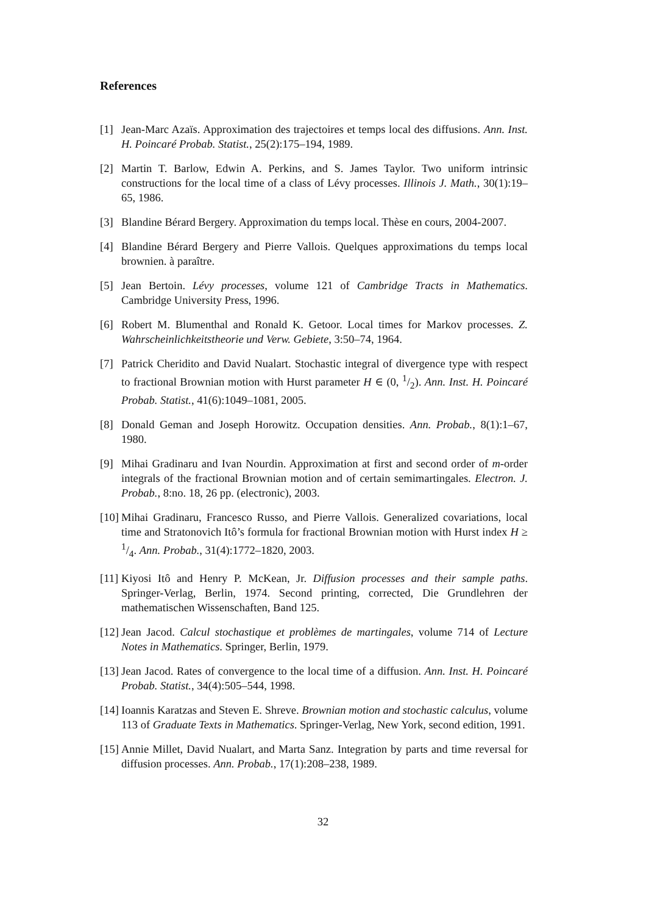References
[1] Jean-Marc Azaïs. Approximation des trajectoires et temps local des diffusions. Ann. Inst. H. Poincaré Probab. Statist., 25(2):175–194, 1989.
[2] Martin T. Barlow, Edwin A. Perkins, and S. James Taylor. Two uniform intrinsic constructions for the local time of a class of Lévy processes. Illinois J. Math., 30(1):19–65, 1986.
[3] Blandine Bérard Bergery. Approximation du temps local. Thèse en cours, 2004-2007.
[4] Blandine Bérard Bergery and Pierre Vallois. Quelques approximations du temps local brownien. à paraître.
[5] Jean Bertoin. Lévy processes, volume 121 of Cambridge Tracts in Mathematics. Cambridge University Press, 1996.
[6] Robert M. Blumenthal and Ronald K. Getoor. Local times for Markov processes. Z. Wahrscheinlichkeitstheorie und Verw. Gebiete, 3:50–74, 1964.
[7] Patrick Cheridito and David Nualart. Stochastic integral of divergence type with respect to fractional Brownian motion with Hurst parameter H ∈ (0, 1/2). Ann. Inst. H. Poincaré Probab. Statist., 41(6):1049–1081, 2005.
[8] Donald Geman and Joseph Horowitz. Occupation densities. Ann. Probab., 8(1):1–67, 1980.
[9] Mihai Gradinaru and Ivan Nourdin. Approximation at first and second order of m-order integrals of the fractional Brownian motion and of certain semimartingales. Electron. J. Probab., 8:no. 18, 26 pp. (electronic), 2003.
[10] Mihai Gradinaru, Francesco Russo, and Pierre Vallois. Generalized covariations, local time and Stratonovich Itô’s formula for fractional Brownian motion with Hurst index H ≥ 1/4. Ann. Probab., 31(4):1772–1820, 2003.
[11] Kiyosi Itô and Henry P. McKean, Jr. Diffusion processes and their sample paths. Springer-Verlag, Berlin, 1974. Second printing, corrected, Die Grundlehren der mathematischen Wissenschaften, Band 125.
[12] Jean Jacod. Calcul stochastique et problèmes de martingales, volume 714 of Lecture Notes in Mathematics. Springer, Berlin, 1979.
[13] Jean Jacod. Rates of convergence to the local time of a diffusion. Ann. Inst. H. Poincaré Probab. Statist., 34(4):505–544, 1998.
[14] Ioannis Karatzas and Steven E. Shreve. Brownian motion and stochastic calculus, volume 113 of Graduate Texts in Mathematics. Springer-Verlag, New York, second edition, 1991.
[15] Annie Millet, David Nualart, and Marta Sanz. Integration by parts and time reversal for diffusion processes. Ann. Probab., 17(1):208–238, 1989.
32